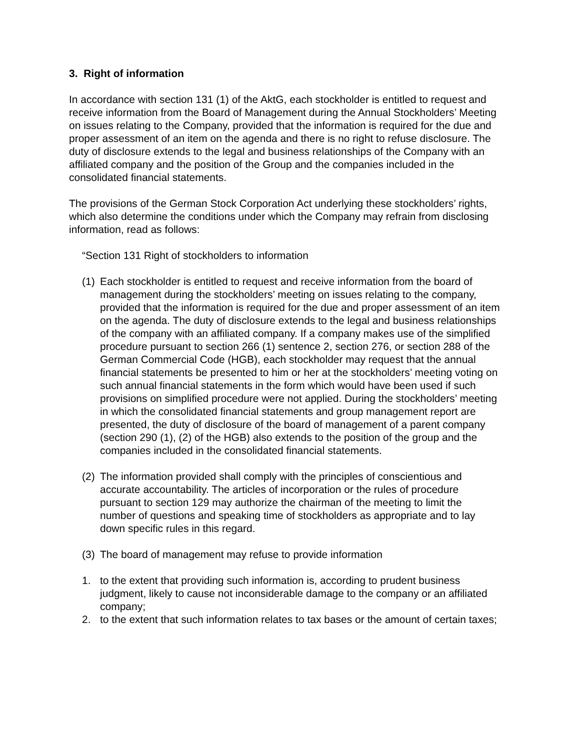3. Right of information
In accordance with section 131 (1) of the AktG, each stockholder is entitled to request and receive information from the Board of Management during the Annual Stockholders’ Meeting on issues relating to the Company, provided that the information is required for the due and proper assessment of an item on the agenda and there is no right to refuse disclosure. The duty of disclosure extends to the legal and business relationships of the Company with an affiliated company and the position of the Group and the companies included in the consolidated financial statements.
The provisions of the German Stock Corporation Act underlying these stockholders’ rights, which also determine the conditions under which the Company may refrain from disclosing information, read as follows:
“Section 131 Right of stockholders to information
(1) Each stockholder is entitled to request and receive information from the board of management during the stockholders’ meeting on issues relating to the company, provided that the information is required for the due and proper assessment of an item on the agenda. The duty of disclosure extends to the legal and business relationships of the company with an affiliated company. If a company makes use of the simplified procedure pursuant to section 266 (1) sentence 2, section 276, or section 288 of the German Commercial Code (HGB), each stockholder may request that the annual financial statements be presented to him or her at the stockholders’ meeting voting on such annual financial statements in the form which would have been used if such provisions on simplified procedure were not applied. During the stockholders’ meeting in which the consolidated financial statements and group management report are presented, the duty of disclosure of the board of management of a parent company (section 290 (1), (2) of the HGB) also extends to the position of the group and the companies included in the consolidated financial statements.
(2) The information provided shall comply with the principles of conscientious and accurate accountability. The articles of incorporation or the rules of procedure pursuant to section 129 may authorize the chairman of the meeting to limit the number of questions and speaking time of stockholders as appropriate and to lay down specific rules in this regard.
(3) The board of management may refuse to provide information
1. to the extent that providing such information is, according to prudent business judgment, likely to cause not inconsiderable damage to the company or an affiliated company;
2. to the extent that such information relates to tax bases or the amount of certain taxes;